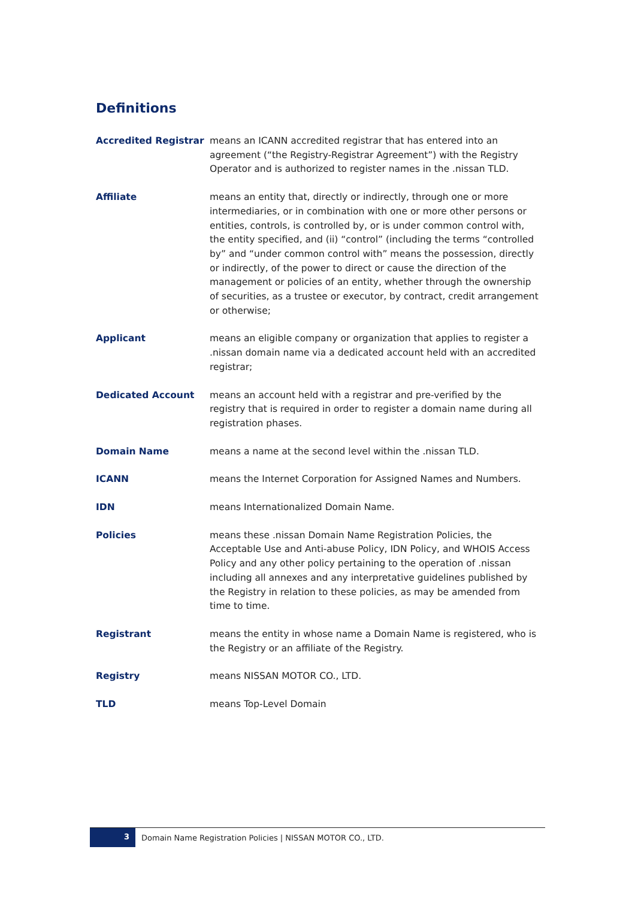Definitions
Accredited Registrar means an ICANN accredited registrar that has entered into an agreement (“the Registry-Registrar Agreement”) with the Registry Operator and is authorized to register names in the .nissan TLD.
Affiliate means an entity that, directly or indirectly, through one or more intermediaries, or in combination with one or more other persons or entities, controls, is controlled by, or is under common control with, the entity specified, and (ii) “control” (including the terms “controlled by” and “under common control with” means the possession, directly or indirectly, of the power to direct or cause the direction of the management or policies of an entity, whether through the ownership of securities, as a trustee or executor, by contract, credit arrangement or otherwise;
Applicant means an eligible company or organization that applies to register a .nissan domain name via a dedicated account held with an accredited registrar;
Dedicated Account means an account held with a registrar and pre-verified by the registry that is required in order to register a domain name during all registration phases.
Domain Name means a name at the second level within the .nissan TLD.
ICANN means the Internet Corporation for Assigned Names and Numbers.
IDN means Internationalized Domain Name.
Policies means these .nissan Domain Name Registration Policies, the Acceptable Use and Anti-abuse Policy, IDN Policy, and WHOIS Access Policy and any other policy pertaining to the operation of .nissan including all annexes and any interpretative guidelines published by the Registry in relation to these policies, as may be amended from time to time.
Registrant means the entity in whose name a Domain Name is registered, who is the Registry or an affiliate of the Registry.
Registry means NISSAN MOTOR CO., LTD.
TLD means Top-Level Domain
3
Domain Name Registration Policies | NISSAN MOTOR CO., LTD.